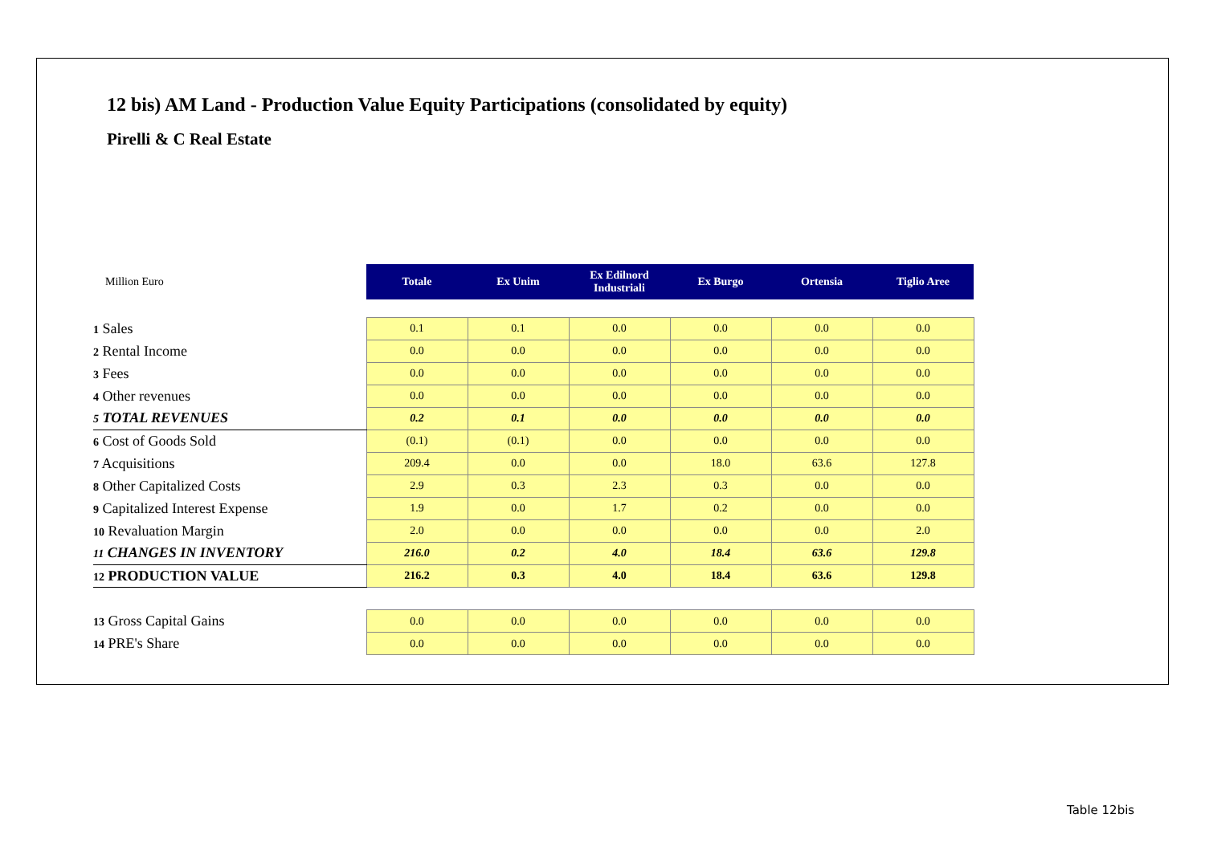12 bis) AM Land - Production Value Equity Participations (consolidated by equity)
Pirelli & C Real Estate
| Million Euro | Totale | Ex Unim | Ex Edilnord Industriali | Ex Burgo | Ortensia | Tiglio Aree |
| 1 Sales | 0.1 | 0.1 | 0.0 | 0.0 | 0.0 | 0.0 |
| 2 Rental Income | 0.0 | 0.0 | 0.0 | 0.0 | 0.0 | 0.0 |
| 3 Fees | 0.0 | 0.0 | 0.0 | 0.0 | 0.0 | 0.0 |
| 4 Other revenues | 0.0 | 0.0 | 0.0 | 0.0 | 0.0 | 0.0 |
| 5 TOTAL REVENUES | 0.2 | 0.1 | 0.0 | 0.0 | 0.0 | 0.0 |
| 6 Cost of Goods Sold | (0.1) | (0.1) | 0.0 | 0.0 | 0.0 | 0.0 |
| 7 Acquisitions | 209.4 | 0.0 | 0.0 | 18.0 | 63.6 | 127.8 |
| 8 Other Capitalized Costs | 2.9 | 0.3 | 2.3 | 0.3 | 0.0 | 0.0 |
| 9 Capitalized Interest Expense | 1.9 | 0.0 | 1.7 | 0.2 | 0.0 | 0.0 |
| 10 Revaluation Margin | 2.0 | 0.0 | 0.0 | 0.0 | 0.0 | 2.0 |
| 11 CHANGES IN INVENTORY | 216.0 | 0.2 | 4.0 | 18.4 | 63.6 | 129.8 |
| 12 PRODUCTION VALUE | 216.2 | 0.3 | 4.0 | 18.4 | 63.6 | 129.8 |
| 13 Gross Capital Gains | 0.0 | 0.0 | 0.0 | 0.0 | 0.0 | 0.0 |
| 14 PRE's Share | 0.0 | 0.0 | 0.0 | 0.0 | 0.0 | 0.0 |
Table 12bis